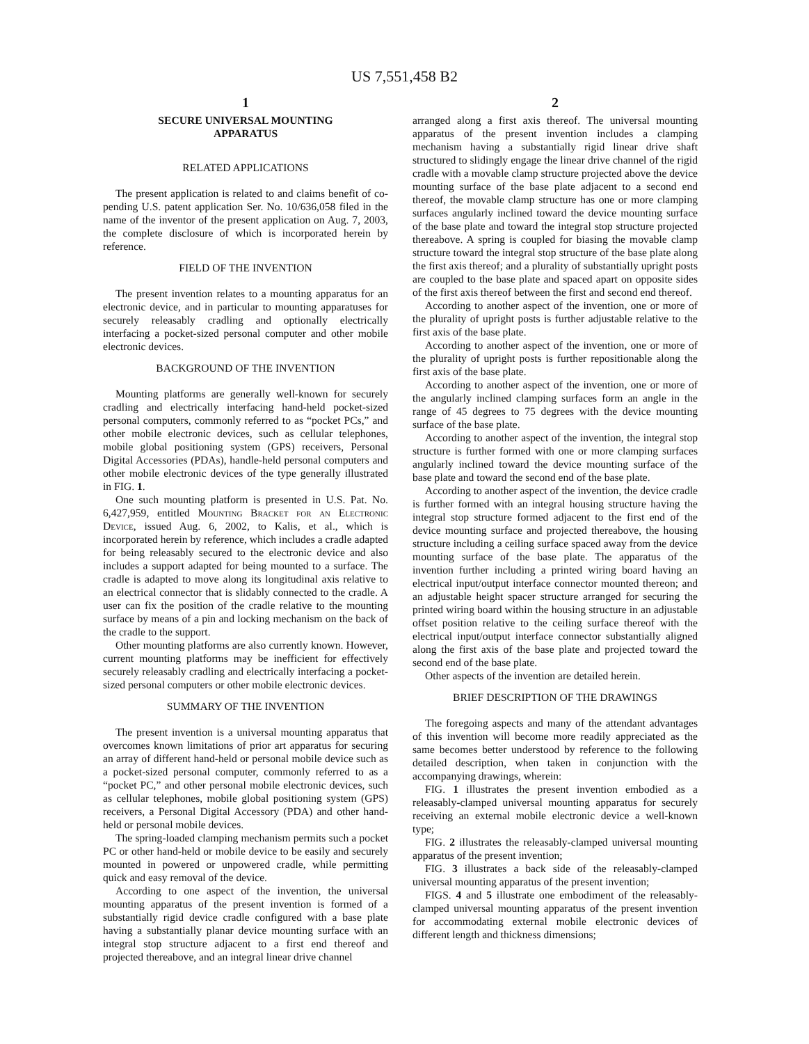US 7,551,458 B2
1
SECURE UNIVERSAL MOUNTING
APPARATUS
RELATED APPLICATIONS
The present application is related to and claims benefit of co-pending U.S. patent application Ser. No. 10/636,058 filed in the name of the inventor of the present application on Aug. 7, 2003, the complete disclosure of which is incorporated herein by reference.
FIELD OF THE INVENTION
The present invention relates to a mounting apparatus for an electronic device, and in particular to mounting apparatuses for securely releasably cradling and optionally electrically interfacing a pocket-sized personal computer and other mobile electronic devices.
BACKGROUND OF THE INVENTION
Mounting platforms are generally well-known for securely cradling and electrically interfacing hand-held pocket-sized personal computers, commonly referred to as “pocket PCs,” and other mobile electronic devices, such as cellular telephones, mobile global positioning system (GPS) receivers, Personal Digital Accessories (PDAs), handle-held personal computers and other mobile electronic devices of the type generally illustrated in FIG. 1.
One such mounting platform is presented in U.S. Pat. No. 6,427,959, entitled Mounting Bracket for an Electronic Device, issued Aug. 6, 2002, to Kalis, et al., which is incorporated herein by reference, which includes a cradle adapted for being releasably secured to the electronic device and also includes a support adapted for being mounted to a surface. The cradle is adapted to move along its longitudinal axis relative to an electrical connector that is slidably connected to the cradle. A user can fix the position of the cradle relative to the mounting surface by means of a pin and locking mechanism on the back of the cradle to the support.
Other mounting platforms are also currently known. However, current mounting platforms may be inefficient for effectively securely releasably cradling and electrically interfacing a pocket-sized personal computers or other mobile electronic devices.
SUMMARY OF THE INVENTION
The present invention is a universal mounting apparatus that overcomes known limitations of prior art apparatus for securing an array of different hand-held or personal mobile device such as a pocket-sized personal computer, commonly referred to as a “pocket PC,” and other personal mobile electronic devices, such as cellular telephones, mobile global positioning system (GPS) receivers, a Personal Digital Accessory (PDA) and other hand-held or personal mobile devices.
The spring-loaded clamping mechanism permits such a pocket PC or other hand-held or mobile device to be easily and securely mounted in powered or unpowered cradle, while permitting quick and easy removal of the device.
According to one aspect of the invention, the universal mounting apparatus of the present invention is formed of a substantially rigid device cradle configured with a base plate having a substantially planar device mounting surface with an integral stop structure adjacent to a first end thereof and projected thereabove, and an integral linear drive channel
2
arranged along a first axis thereof. The universal mounting apparatus of the present invention includes a clamping mechanism having a substantially rigid linear drive shaft structured to slidingly engage the linear drive channel of the rigid cradle with a movable clamp structure projected above the device mounting surface of the base plate adjacent to a second end thereof, the movable clamp structure has one or more clamping surfaces angularly inclined toward the device mounting surface of the base plate and toward the integral stop structure projected thereabove. A spring is coupled for biasing the movable clamp structure toward the integral stop structure of the base plate along the first axis thereof; and a plurality of substantially upright posts are coupled to the base plate and spaced apart on opposite sides of the first axis thereof between the first and second end thereof.
According to another aspect of the invention, one or more of the plurality of upright posts is further adjustable relative to the first axis of the base plate.
According to another aspect of the invention, one or more of the plurality of upright posts is further repositionable along the first axis of the base plate.
According to another aspect of the invention, one or more of the angularly inclined clamping surfaces form an angle in the range of 45 degrees to 75 degrees with the device mounting surface of the base plate.
According to another aspect of the invention, the integral stop structure is further formed with one or more clamping surfaces angularly inclined toward the device mounting surface of the base plate and toward the second end of the base plate.
According to another aspect of the invention, the device cradle is further formed with an integral housing structure having the integral stop structure formed adjacent to the first end of the device mounting surface and projected thereabove, the housing structure including a ceiling surface spaced away from the device mounting surface of the base plate. The apparatus of the invention further including a printed wiring board having an electrical input/output interface connector mounted thereon; and an adjustable height spacer structure arranged for securing the printed wiring board within the housing structure in an adjustable offset position relative to the ceiling surface thereof with the electrical input/output interface connector substantially aligned along the first axis of the base plate and projected toward the second end of the base plate.
Other aspects of the invention are detailed herein.
BRIEF DESCRIPTION OF THE DRAWINGS
The foregoing aspects and many of the attendant advantages of this invention will become more readily appreciated as the same becomes better understood by reference to the following detailed description, when taken in conjunction with the accompanying drawings, wherein:
FIG. 1 illustrates the present invention embodied as a releasably-clamped universal mounting apparatus for securely receiving an external mobile electronic device a well-known type;
FIG. 2 illustrates the releasably-clamped universal mounting apparatus of the present invention;
FIG. 3 illustrates a back side of the releasably-clamped universal mounting apparatus of the present invention;
FIGS. 4 and 5 illustrate one embodiment of the releasably-clamped universal mounting apparatus of the present invention for accommodating external mobile electronic devices of different length and thickness dimensions;